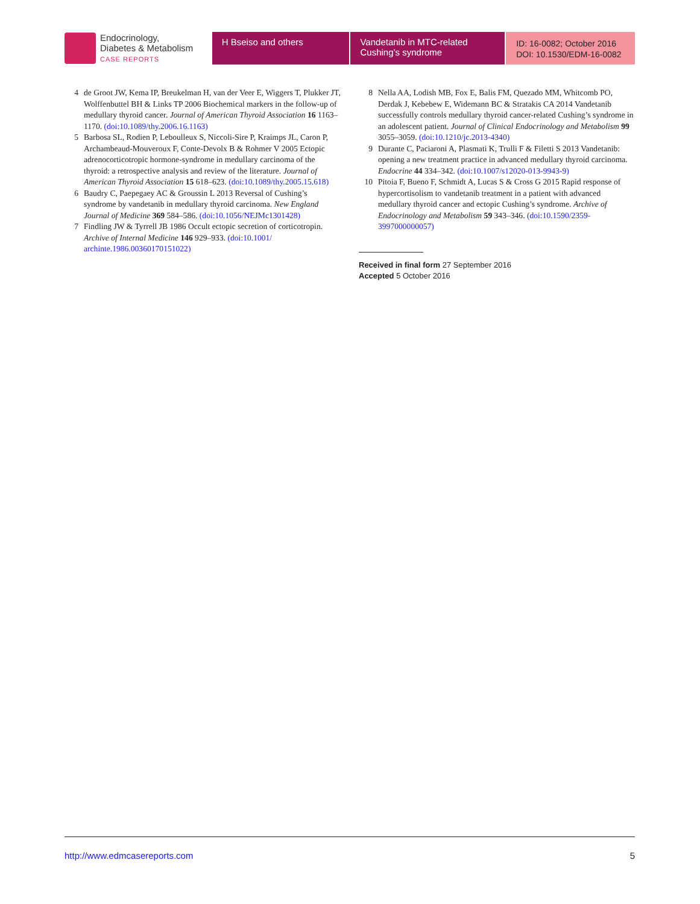Endocrinology,
Diabetes & Metabolism
CASE REPORTS
H Bseiso and others Vandetanib in MTC-related Cushing’s syndrome
ID: 16-0082; October 2016
DOI: 10.1530/EDM-16-0082
4 de Groot JW, Kema IP, Breukelman H, van der Veer E, Wiggers T, Plukker JT, Wolffenbuttel BH & Links TP 2006 Biochemical markers in the follow-up of medullary thyroid cancer. Journal of American Thyroid Association 16 1163–1170. (doi:10.1089/thy.2006.16.1163)
5 Barbosa SL, Rodien P, Leboulleux S, Niccoli-Sire P, Kraimps JL, Caron P, Archambeaud-Mouveroux F, Conte-Devolx B & Rohmer V 2005 Ectopic adrenocorticotropic hormone-syndrome in medullary carcinoma of the thyroid: a retrospective analysis and review of the literature. Journal of American Thyroid Association 15 618–623. (doi:10.1089/thy.2005.15.618)
6 Baudry C, Paepegaey AC & Groussin L 2013 Reversal of Cushing’s syndrome by vandetanib in medullary thyroid carcinoma. New England Journal of Medicine 369 584–586. (doi:10.1056/NEJMc1301428)
7 Findling JW & Tyrrell JB 1986 Occult ectopic secretion of corticotropin. Archive of Internal Medicine 146 929–933. (doi:10.1001/ archinte.1986.00360170151022)
8 Nella AA, Lodish MB, Fox E, Balis FM, Quezado MM, Whitcomb PO, Derdak J, Kebebew E, Widemann BC & Stratakis CA 2014 Vandetanib successfully controls medullary thyroid cancer-related Cushing’s syndrome in an adolescent patient. Journal of Clinical Endocrinology and Metabolism 99 3055–3059. (doi:10.1210/jc.2013-4340)
9 Durante C, Paciaroni A, Plasmati K, Trulli F & Filetti S 2013 Vandetanib: opening a new treatment practice in advanced medullary thyroid carcinoma. Endocrine 44 334–342. (doi:10.1007/s12020-013-9943-9)
10 Pitoia F, Bueno F, Schmidt A, Lucas S & Cross G 2015 Rapid response of hypercortisolism to vandetanib treatment in a patient with advanced medullary thyroid cancer and ectopic Cushing’s syndrome. Archive of Endocrinology and Metabolism 59 343–346. (doi:10.1590/2359-3997000000057)
Received in final form 27 September 2016
Accepted 5 October 2016
http://www.edmcasereports.com 5